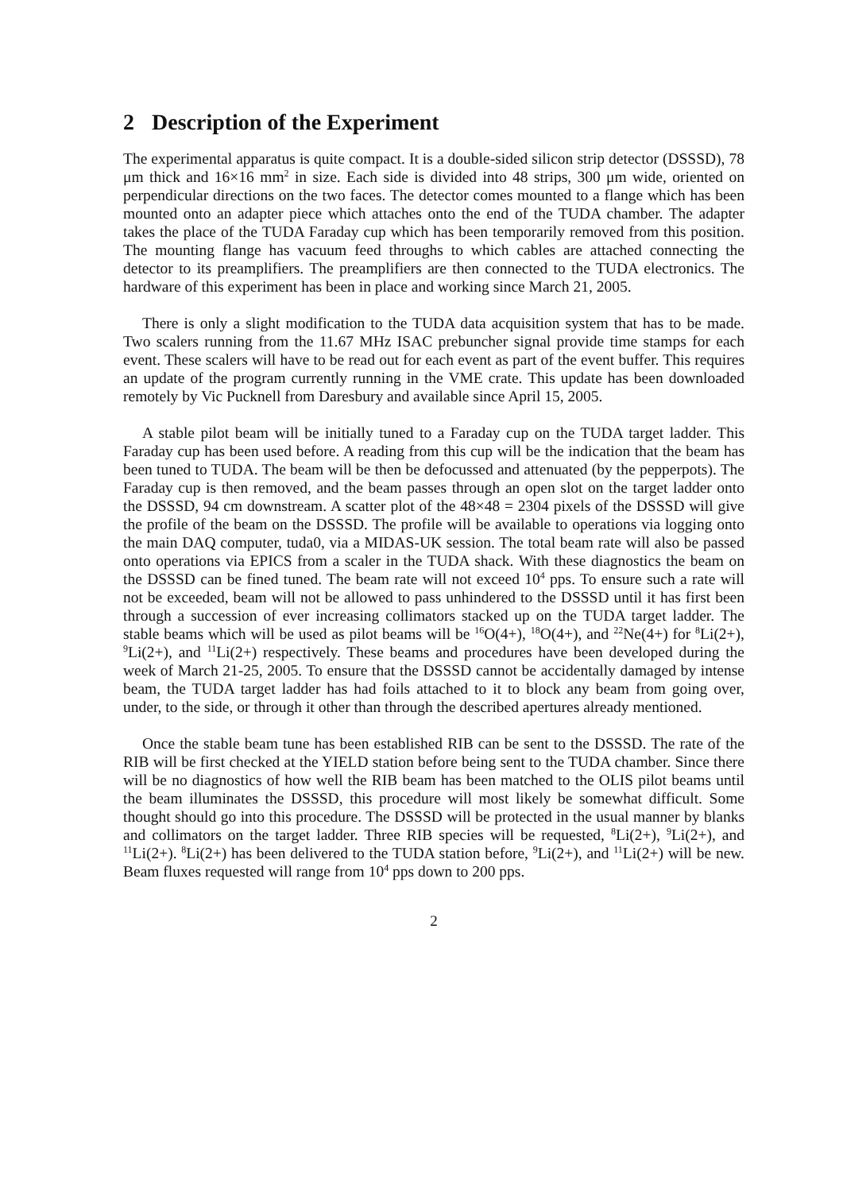2 Description of the Experiment
The experimental apparatus is quite compact. It is a double-sided silicon strip detector (DSSSD), 78 μm thick and 16×16 mm<sup>2</sup> in size. Each side is divided into 48 strips, 300 μm wide, oriented on perpendicular directions on the two faces. The detector comes mounted to a flange which has been mounted onto an adapter piece which attaches onto the end of the TUDA chamber. The adapter takes the place of the TUDA Faraday cup which has been temporarily removed from this position. The mounting flange has vacuum feed throughs to which cables are attached connecting the detector to its preamplifiers. The preamplifiers are then connected to the TUDA electronics. The hardware of this experiment has been in place and working since March 21, 2005.
There is only a slight modification to the TUDA data acquisition system that has to be made. Two scalers running from the 11.67 MHz ISAC prebuncher signal provide time stamps for each event. These scalers will have to be read out for each event as part of the event buffer. This requires an update of the program currently running in the VME crate. This update has been downloaded remotely by Vic Pucknell from Daresbury and available since April 15, 2005.
A stable pilot beam will be initially tuned to a Faraday cup on the TUDA target ladder. This Faraday cup has been used before. A reading from this cup will be the indication that the beam has been tuned to TUDA. The beam will be then be defocussed and attenuated (by the pepperpots). The Faraday cup is then removed, and the beam passes through an open slot on the target ladder onto the DSSSD, 94 cm downstream. A scatter plot of the 48×48 = 2304 pixels of the DSSSD will give the profile of the beam on the DSSSD. The profile will be available to operations via logging onto the main DAQ computer, tuda0, via a MIDAS-UK session. The total beam rate will also be passed onto operations via EPICS from a scaler in the TUDA shack. With these diagnostics the beam on the DSSSD can be fined tuned. The beam rate will not exceed 10<sup>4</sup> pps. To ensure such a rate will not be exceeded, beam will not be allowed to pass unhindered to the DSSSD until it has first been through a succession of ever increasing collimators stacked up on the TUDA target ladder. The stable beams which will be used as pilot beams will be <sup>16</sup>O(4+), <sup>18</sup>O(4+), and <sup>22</sup>Ne(4+) for <sup>8</sup>Li(2+), <sup>9</sup>Li(2+), and <sup>11</sup>Li(2+) respectively. These beams and procedures have been developed during the week of March 21-25, 2005. To ensure that the DSSSD cannot be accidentally damaged by intense beam, the TUDA target ladder has had foils attached to it to block any beam from going over, under, to the side, or through it other than through the described apertures already mentioned.
Once the stable beam tune has been established RIB can be sent to the DSSSD. The rate of the RIB will be first checked at the YIELD station before being sent to the TUDA chamber. Since there will be no diagnostics of how well the RIB beam has been matched to the OLIS pilot beams until the beam illuminates the DSSSD, this procedure will most likely be somewhat difficult. Some thought should go into this procedure. The DSSSD will be protected in the usual manner by blanks and collimators on the target ladder. Three RIB species will be requested, <sup>8</sup>Li(2+), <sup>9</sup>Li(2+), and <sup>11</sup>Li(2+). <sup>8</sup>Li(2+) has been delivered to the TUDA station before, <sup>9</sup>Li(2+), and <sup>11</sup>Li(2+) will be new. Beam fluxes requested will range from 10<sup>4</sup> pps down to 200 pps.
2